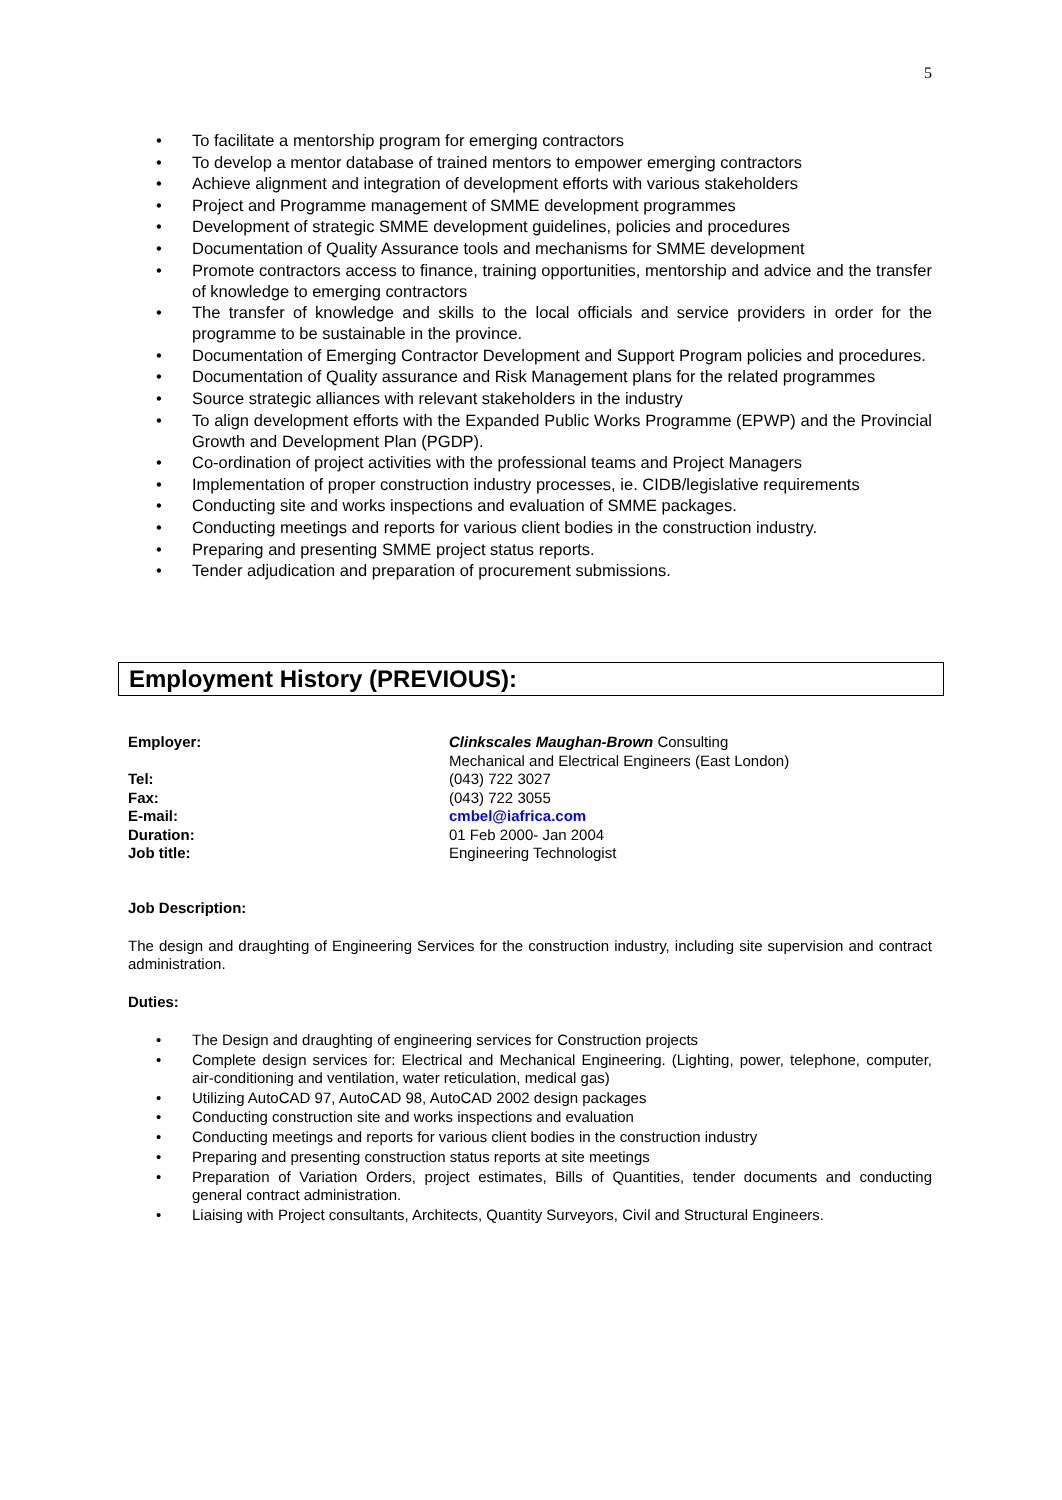5
• To facilitate a mentorship program for emerging contractors
• To develop a mentor database of trained mentors to empower emerging contractors
• Achieve alignment and integration of development efforts with various stakeholders
• Project and Programme management of SMME development programmes
• Development of strategic SMME development guidelines, policies and procedures
• Documentation of Quality Assurance tools and mechanisms for SMME development
• Promote contractors access to finance, training opportunities, mentorship and advice and the transfer of knowledge to emerging contractors
• The transfer of knowledge and skills to the local officials and service providers in order for the programme to be sustainable in the province.
• Documentation of Emerging Contractor Development and Support Program policies and procedures.
• Documentation of Quality assurance and Risk Management plans for the related programmes
• Source strategic alliances with relevant stakeholders in the industry
• To align development efforts with the Expanded Public Works Programme (EPWP) and the Provincial Growth and Development Plan (PGDP).
• Co-ordination of project activities with the professional teams and Project Managers
• Implementation of proper construction industry processes, ie. CIDB/legislative requirements
• Conducting site and works inspections and evaluation of SMME packages.
• Conducting meetings and reports for various client bodies in the construction industry.
• Preparing and presenting SMME project status reports.
• Tender adjudication and preparation of procurement submissions.
Employment History (PREVIOUS):
Employer: Clinkscales Maughan-Brown Consulting
Mechanical and Electrical Engineers (East London)
Tel: (043) 722 3027
Fax: (043) 722 3055
E-mail: cmbel@iafrica.com
Duration: 01 Feb 2000- Jan 2004
Job title: Engineering Technologist
Job Description:
The design and draughting of Engineering Services for the construction industry, including site supervision and contract administration.
Duties:
• The Design and draughting of engineering services for Construction projects
• Complete design services for: Electrical and Mechanical Engineering. (Lighting, power, telephone, computer, air-conditioning and ventilation, water reticulation, medical gas)
• Utilizing AutoCAD 97, AutoCAD 98, AutoCAD 2002 design packages
• Conducting construction site and works inspections and evaluation
• Conducting meetings and reports for various client bodies in the construction industry
• Preparing and presenting construction status reports at site meetings
• Preparation of Variation Orders, project estimates, Bills of Quantities, tender documents and conducting general contract administration.
• Liaising with Project consultants, Architects, Quantity Surveyors, Civil and Structural Engineers.